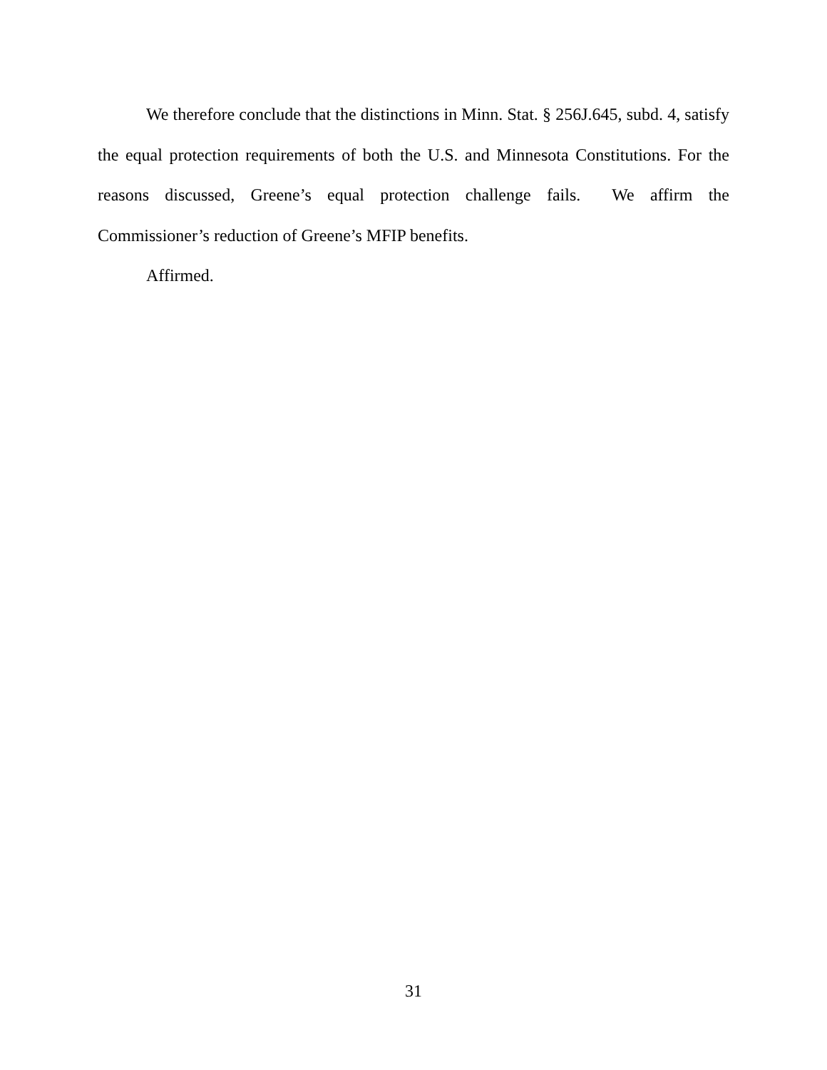We therefore conclude that the distinctions in Minn. Stat. § 256J.645, subd. 4, satisfy the equal protection requirements of both the U.S. and Minnesota Constitutions. For the reasons discussed, Greene’s equal protection challenge fails. We affirm the Commissioner’s reduction of Greene’s MFIP benefits.
Affirmed.
31